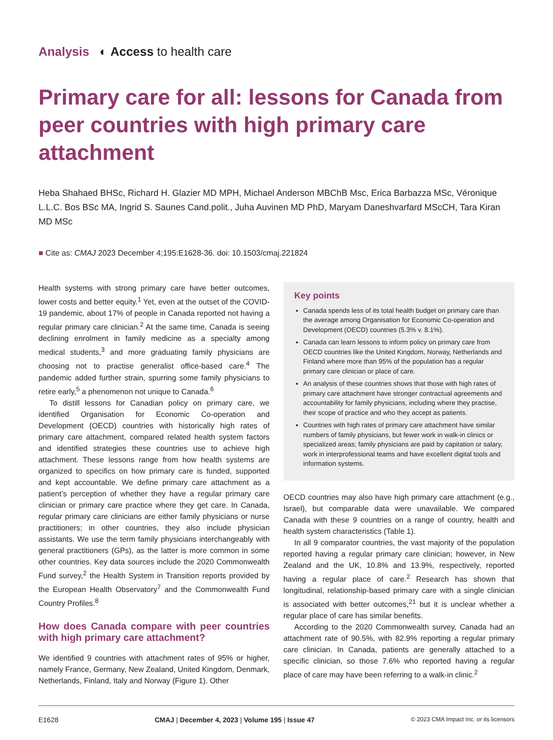Analysis ◐ Access to health care
Primary care for all: lessons for Canada from peer countries with high primary care attachment
Heba Shahaed BHSc, Richard H. Glazier MD MPH, Michael Anderson MBChB Msc, Erica Barbazza MSc, Véronique L.L.C. Bos BSc MA, Ingrid S. Saunes Cand.polit., Juha Auvinen MD PhD, Maryam Daneshvarfard MScCH, Tara Kiran MD MSc
■ Cite as: CMAJ 2023 December 4;195:E1628-36. doi: 10.1503/cmaj.221824
Health systems with strong primary care have better outcomes, lower costs and better equity.<sup>1</sup> Yet, even at the outset of the COVID-19 pandemic, about 17% of people in Canada reported not having a regular primary care clinician.<sup>2</sup> At the same time, Canada is seeing declining enrolment in family medicine as a specialty among medical students,<sup>3</sup> and more graduating family physicians are choosing not to practise generalist office-based care.<sup>4</sup> The pandemic added further strain, spurring some family physicians to retire early,<sup>5</sup> a phenomenon not unique to Canada.<sup>6</sup>
To distill lessons for Canadian policy on primary care, we identified Organisation for Economic Co-operation and Development (OECD) countries with historically high rates of primary care attachment, compared related health system factors and identified strategies these countries use to achieve high attachment. These lessons range from how health systems are organized to specifics on how primary care is funded, supported and kept accountable. We define primary care attachment as a patient’s perception of whether they have a regular primary care clinician or primary care practice where they get care. In Canada, regular primary care clinicians are either family physicians or nurse practitioners; in other countries, they also include physician assistants. We use the term family physicians interchangeably with general practitioners (GPs), as the latter is more common in some other countries. Key data sources include the 2020 Commonwealth Fund survey,<sup>2</sup> the Health System in Transition reports provided by the European Health Observatory<sup>7</sup> and the Commonwealth Fund Country Profiles.<sup>8</sup>
How does Canada compare with peer countries with high primary care attachment?
We identified 9 countries with attachment rates of 95% or higher, namely France, Germany, New Zealand, United Kingdom, Denmark, Netherlands, Finland, Italy and Norway (Figure 1). Other
Key points
Canada spends less of its total health budget on primary care than the average among Organisation for Economic Co-operation and Development (OECD) countries (5.3% v. 8.1%).
Canada can learn lessons to inform policy on primary care from OECD countries like the United Kingdom, Norway, Netherlands and Finland where more than 95% of the population has a regular primary care clinician or place of care.
An analysis of these countries shows that those with high rates of primary care attachment have stronger contractual agreements and accountability for family physicians, including where they practise, their scope of practice and who they accept as patients.
Countries with high rates of primary care attachment have similar numbers of family physicians, but fewer work in walk-in clinics or specialized areas; family physicians are paid by capitation or salary, work in interprofessional teams and have excellent digital tools and information systems.
OECD countries may also have high primary care attachment (e.g., Israel), but comparable data were unavailable. We compared Canada with these 9 countries on a range of country, health and health system characteristics (Table 1).
In all 9 comparator countries, the vast majority of the population reported having a regular primary care clinician; however, in New Zealand and the UK, 10.8% and 13.9%, respectively, reported having a regular place of care.<sup>2</sup> Research has shown that longitudinal, relationship-based primary care with a single clinician is associated with better outcomes,<sup>21</sup> but it is unclear whether a regular place of care has similar benefits.
According to the 2020 Commonwealth survey, Canada had an attachment rate of 90.5%, with 82.9% reporting a regular primary care clinician. In Canada, patients are generally attached to a specific clinician, so those 7.6% who reported having a regular place of care may have been referring to a walk-in clinic.<sup>2</sup>
E1628 CMAJ | December 4, 2023 | Volume 195 | Issue 47 © 2023 CMA Impact Inc. or its licensors